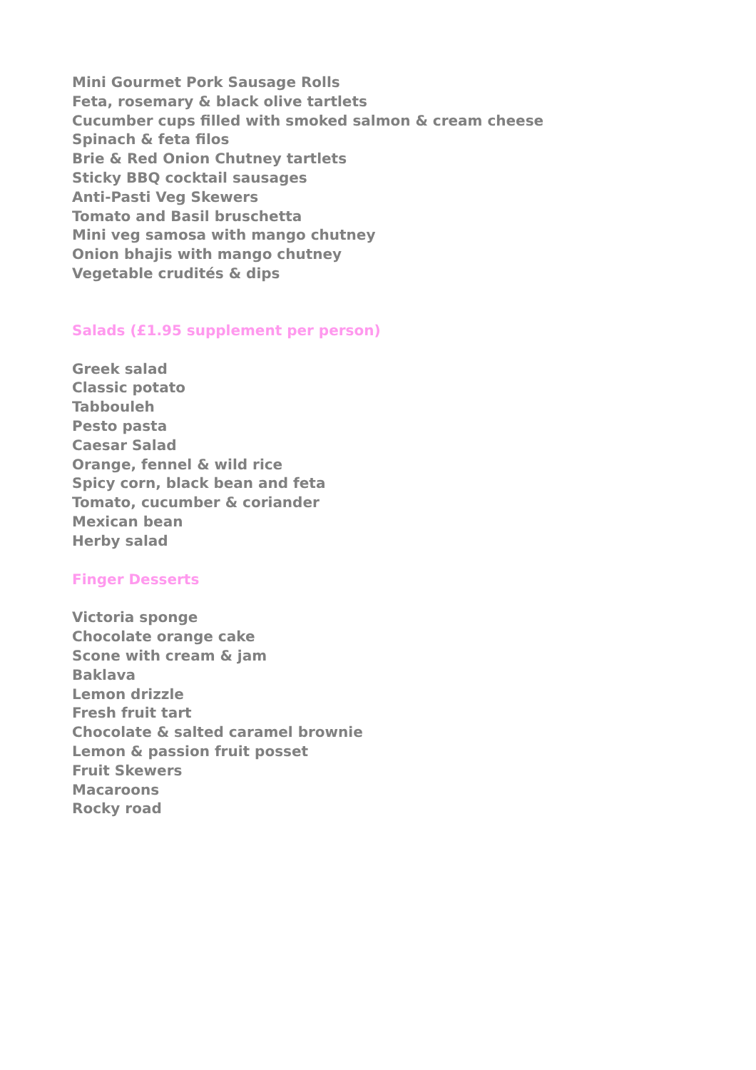Mini Gourmet Pork Sausage Rolls
Feta, rosemary & black olive tartlets
Cucumber cups filled with smoked salmon & cream cheese
Spinach & feta filos
Brie & Red Onion Chutney tartlets
Sticky BBQ cocktail sausages
Anti-Pasti Veg Skewers
Tomato and Basil bruschetta
Mini veg samosa with mango chutney
Onion bhajis with mango chutney
Vegetable crudités & dips
Salads (£1.95 supplement per person)
Greek salad
Classic potato
Tabbouleh
Pesto pasta
Caesar Salad
Orange, fennel & wild rice
Spicy corn, black bean and feta
Tomato, cucumber & coriander
Mexican bean
Herby salad
Finger Desserts
Victoria sponge
Chocolate orange cake
Scone with cream & jam
Baklava
Lemon drizzle
Fresh fruit tart
Chocolate & salted caramel brownie
Lemon & passion fruit posset
Fruit Skewers
Macaroons
Rocky road